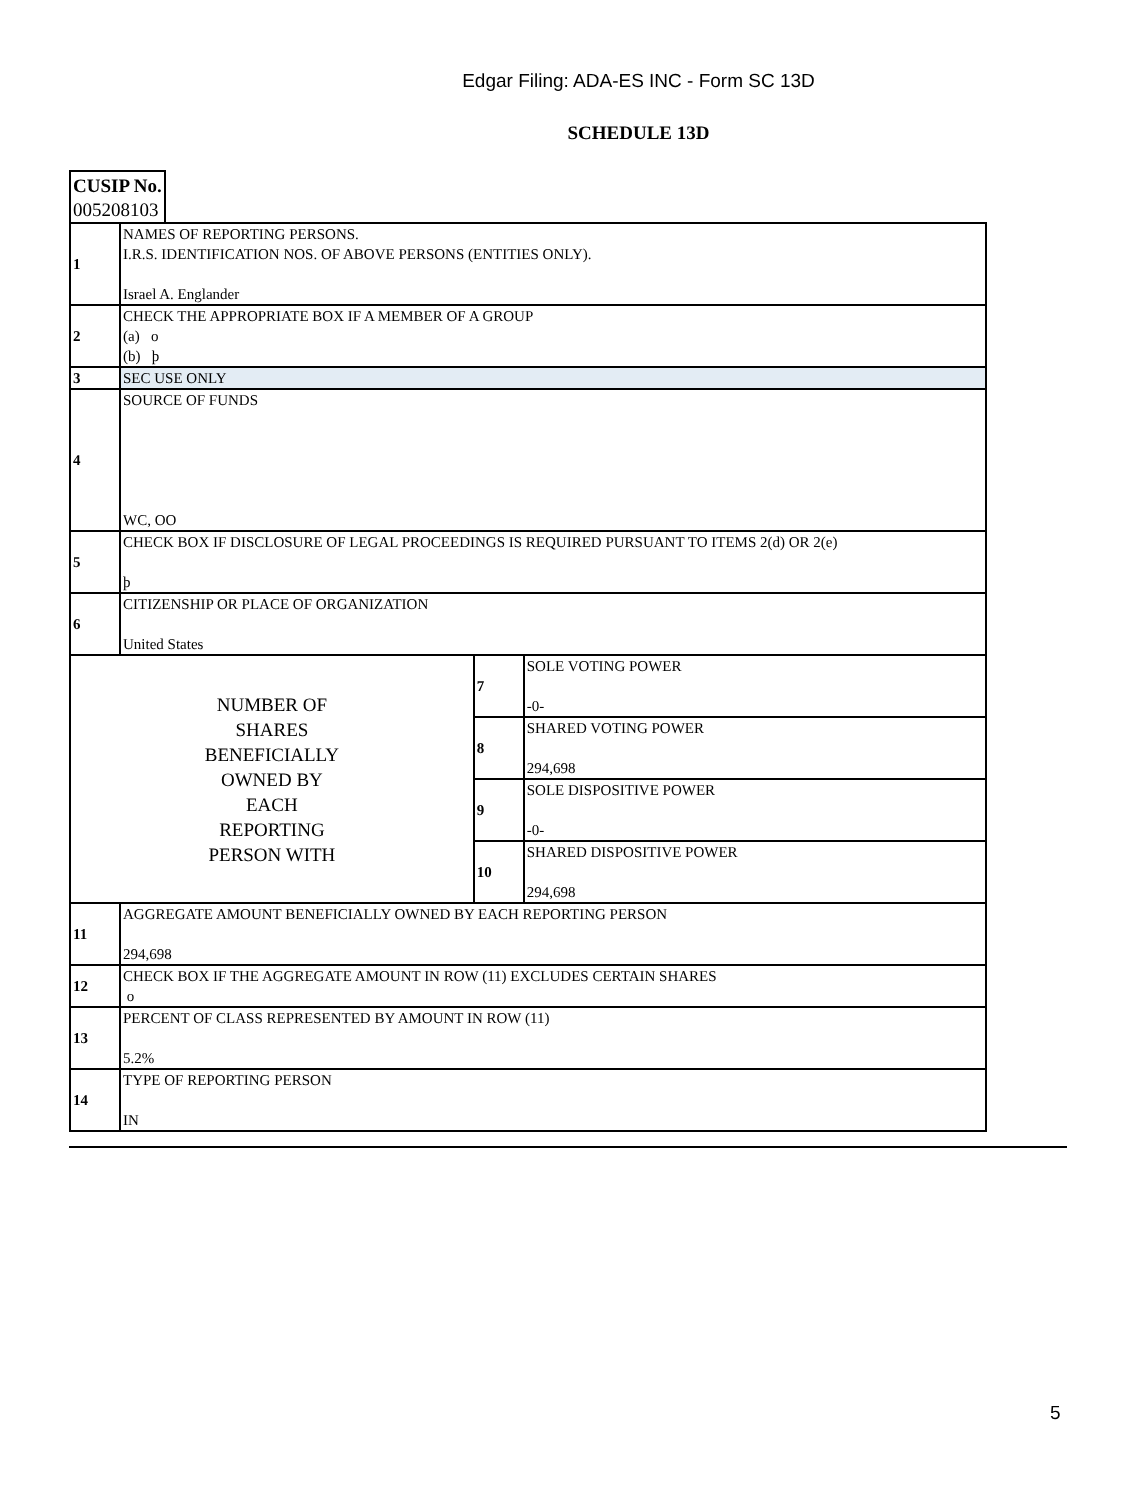Edgar Filing: ADA-ES INC - Form SC 13D
SCHEDULE 13D
CUSIP No.
005208103
| 1 | NAMES OF REPORTING PERSONS. I.R.S. IDENTIFICATION NOS. OF ABOVE PERSONS (ENTITIES ONLY). Israel A. Englander | | |
| 2 | CHECK THE APPROPRIATE BOX IF A MEMBER OF A GROUP (a) o (b) þ | | |
| 3 | SEC USE ONLY | | |
| 4 | SOURCE OF FUNDS WC, OO | | |
| 5 | CHECK BOX IF DISCLOSURE OF LEGAL PROCEEDINGS IS REQUIRED PURSUANT TO ITEMS 2(d) OR 2(e) þ | | |
| 6 | CITIZENSHIP OR PLACE OF ORGANIZATION United States | | |
| NUMBER OF SHARES BENEFICIALLY OWNED BY EACH REPORTING PERSON WITH | | 7 | SOLE VOTING POWER -0- |
| | | 8 | SHARED VOTING POWER 294,698 |
| | | 9 | SOLE DISPOSITIVE POWER -0- |
| | | 10 | SHARED DISPOSITIVE POWER 294,698 |
| 11 | AGGREGATE AMOUNT BENEFICIALLY OWNED BY EACH REPORTING PERSON 294,698 | | |
| 12 | CHECK BOX IF THE AGGREGATE AMOUNT IN ROW (11) EXCLUDES CERTAIN SHARES o | | |
| 13 | PERCENT OF CLASS REPRESENTED BY AMOUNT IN ROW (11) 5.2% | | |
| 14 | TYPE OF REPORTING PERSON IN | | |
5